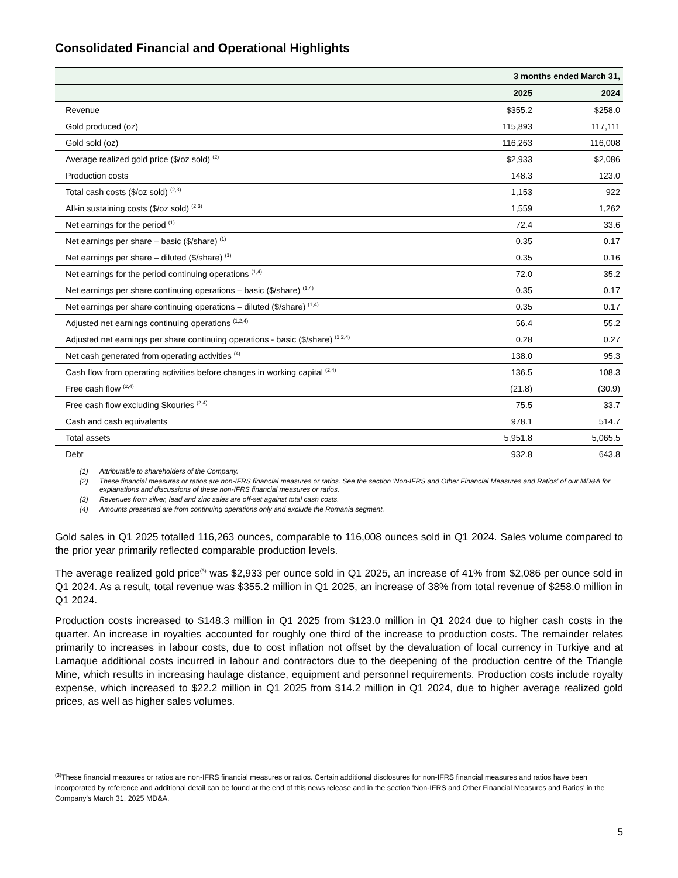Consolidated Financial and Operational Highlights
| | 3 months ended March 31, | |
| --- | --- | --- |
| | 2025 | 2024 |
| Revenue | $355.2 | $258.0 |
| Gold produced (oz) | 115,893 | 117,111 |
| Gold sold (oz) | 116,263 | 116,008 |
| Average realized gold price ($/oz sold) <sup>(2)</sup> | $2,933 | $2,086 |
| Production costs | 148.3 | 123.0 |
| Total cash costs ($/oz sold) <sup>(2,3)</sup> | 1,153 | 922 |
| All-in sustaining costs ($/oz sold) <sup>(2,3)</sup> | 1,559 | 1,262 |
| Net earnings for the period <sup>(1)</sup> | 72.4 | 33.6 |
| Net earnings per share – basic ($/share) <sup>(1)</sup> | 0.35 | 0.17 |
| Net earnings per share – diluted ($/share) <sup>(1)</sup> | 0.35 | 0.16 |
| Net earnings for the period continuing operations <sup>(1,4)</sup> | 72.0 | 35.2 |
| Net earnings per share continuing operations – basic ($/share) <sup>(1,4)</sup> | 0.35 | 0.17 |
| Net earnings per share continuing operations – diluted ($/share) <sup>(1,4)</sup> | 0.35 | 0.17 |
| Adjusted net earnings continuing operations <sup>(1,2,4)</sup> | 56.4 | 55.2 |
| Adjusted net earnings per share continuing operations - basic ($/share) <sup>(1,2,4)</sup> | 0.28 | 0.27 |
| Net cash generated from operating activities <sup>(4)</sup> | 138.0 | 95.3 |
| Cash flow from operating activities before changes in working capital <sup>(2,4)</sup> | 136.5 | 108.3 |
| Free cash flow <sup>(2,4)</sup> | (21.8) | (30.9) |
| Free cash flow excluding Skouries <sup>(2,4)</sup> | 75.5 | 33.7 |
| Cash and cash equivalents | 978.1 | 514.7 |
| Total assets | 5,951.8 | 5,065.5 |
| Debt | 932.8 | 643.8 |
(1) Attributable to shareholders of the Company.
(2) These financial measures or ratios are non-IFRS financial measures or ratios. See the section 'Non-IFRS and Other Financial Measures and Ratios' of our MD&A for explanations and discussions of these non-IFRS financial measures or ratios.
(3) Revenues from silver, lead and zinc sales are off-set against total cash costs.
(4) Amounts presented are from continuing operations only and exclude the Romania segment.
Gold sales in Q1 2025 totalled 116,263 ounces, comparable to 116,008 ounces sold in Q1 2024. Sales volume compared to the prior year primarily reflected comparable production levels.
The average realized gold price<sup>(3)</sup> was $2,933 per ounce sold in Q1 2025, an increase of 41% from $2,086 per ounce sold in Q1 2024. As a result, total revenue was $355.2 million in Q1 2025, an increase of 38% from total revenue of $258.0 million in Q1 2024.
Production costs increased to $148.3 million in Q1 2025 from $123.0 million in Q1 2024 due to higher cash costs in the quarter. An increase in royalties accounted for roughly one third of the increase to production costs. The remainder relates primarily to increases in labour costs, due to cost inflation not offset by the devaluation of local currency in Turkiye and at Lamaque additional costs incurred in labour and contractors due to the deepening of the production centre of the Triangle Mine, which results in increasing haulage distance, equipment and personnel requirements. Production costs include royalty expense, which increased to $22.2 million in Q1 2025 from $14.2 million in Q1 2024, due to higher average realized gold prices, as well as higher sales volumes.
<sup>(3)</sup> These financial measures or ratios are non-IFRS financial measures or ratios. Certain additional disclosures for non-IFRS financial measures and ratios have been incorporated by reference and additional detail can be found at the end of this news release and in the section 'Non-IFRS and Other Financial Measures and Ratios' in the Company's March 31, 2025 MD&A.
5